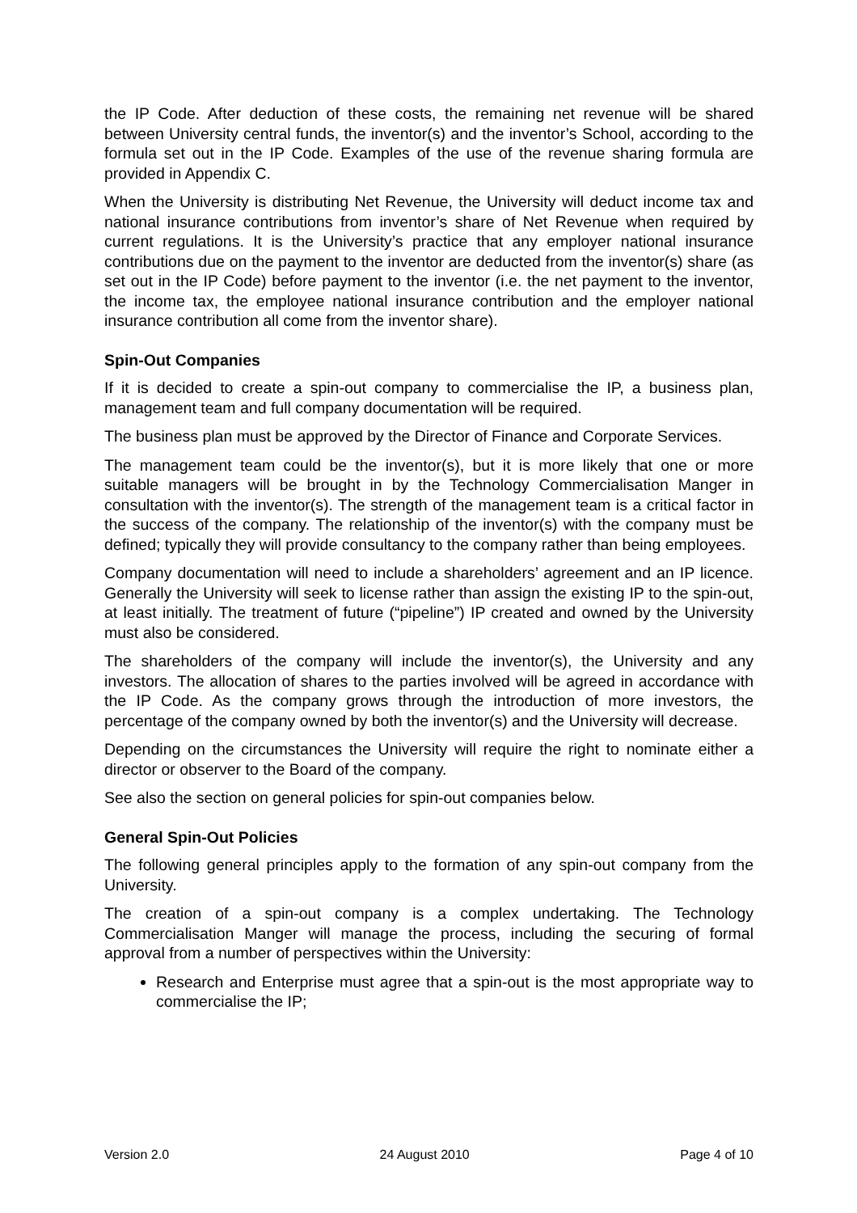the IP Code. After deduction of these costs, the remaining net revenue will be shared between University central funds, the inventor(s) and the inventor’s School, according to the formula set out in the IP Code. Examples of the use of the revenue sharing formula are provided in Appendix C.
When the University is distributing Net Revenue, the University will deduct income tax and national insurance contributions from inventor’s share of Net Revenue when required by current regulations. It is the University’s practice that any employer national insurance contributions due on the payment to the inventor are deducted from the inventor(s) share (as set out in the IP Code) before payment to the inventor (i.e. the net payment to the inventor, the income tax, the employee national insurance contribution and the employer national insurance contribution all come from the inventor share).
Spin-Out Companies
If it is decided to create a spin-out company to commercialise the IP, a business plan, management team and full company documentation will be required.
The business plan must be approved by the Director of Finance and Corporate Services.
The management team could be the inventor(s), but it is more likely that one or more suitable managers will be brought in by the Technology Commercialisation Manger in consultation with the inventor(s). The strength of the management team is a critical factor in the success of the company. The relationship of the inventor(s) with the company must be defined; typically they will provide consultancy to the company rather than being employees.
Company documentation will need to include a shareholders’ agreement and an IP licence. Generally the University will seek to license rather than assign the existing IP to the spin-out, at least initially. The treatment of future (“pipeline”) IP created and owned by the University must also be considered.
The shareholders of the company will include the inventor(s), the University and any investors. The allocation of shares to the parties involved will be agreed in accordance with the IP Code. As the company grows through the introduction of more investors, the percentage of the company owned by both the inventor(s) and the University will decrease.
Depending on the circumstances the University will require the right to nominate either a director or observer to the Board of the company.
See also the section on general policies for spin-out companies below.
General Spin-Out Policies
The following general principles apply to the formation of any spin-out company from the University.
The creation of a spin-out company is a complex undertaking. The Technology Commercialisation Manger will manage the process, including the securing of formal approval from a number of perspectives within the University:
Research and Enterprise must agree that a spin-out is the most appropriate way to commercialise the IP;
Version 2.0 24 August 2010 Page 4 of 10